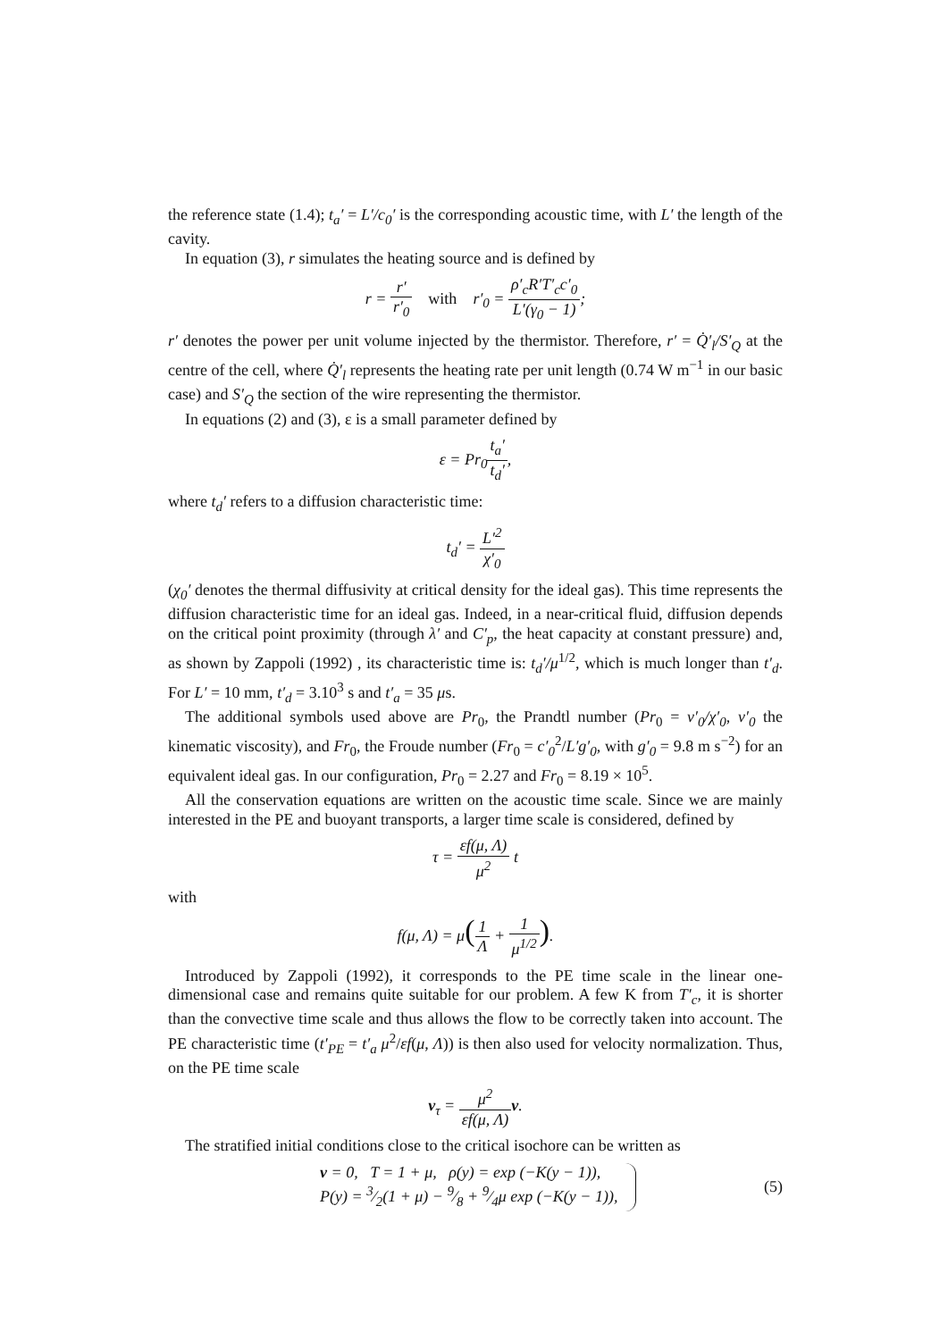the reference state (1.4); t<sub>a</sub>′ = L′/c<sub>0</sub>′ is the corresponding acoustic time, with L′ the length of the cavity.
In equation (3), r simulates the heating source and is defined by
r = r′ r′<sub>0</sub> with r′<sub>0</sub> = ρ′<sub>c</sub>R′T′<sub>c</sub>c′<sub>0</sub> L′(γ<sub>0</sub> − 1);
r′ denotes the power per unit volume injected by the thermistor. Therefore, r′ = Q̇′<sub>l</sub>/S′<sub>Q</sub> at the centre of the cell, where Q̇′<sub>l</sub> represents the heating rate per unit length (0.74 W m<sup>−1</sup> in our basic case) and S′<sub>Q</sub> the section of the wire representing the thermistor.
In equations (2) and (3), ε is a small parameter defined by
ε = Pr<sub>0</sub>t<sub>a</sub>′ t<sub>d</sub>′,
where t<sub>d</sub>′ refers to a diffusion characteristic time:
t<sub>d</sub>′ = L′<sup>2</sup> χ′<sub>0</sub>
(χ<sub>0</sub>′ denotes the thermal diffusivity at critical density for the ideal gas). This time represents the diffusion characteristic time for an ideal gas. Indeed, in a near-critical fluid, diffusion depends on the critical point proximity (through λ′ and C′<sub>p</sub>, the heat capacity at constant pressure) and, as shown by Zappoli (1992) , its characteristic time is: t<sub>d</sub>′/μ<sup>1/2</sup>, which is much longer than t′<sub>d</sub>. For L′ = 10 mm, t′<sub>d</sub> = 3.10<sup>3</sup> s and t′<sub>a</sub> = 35 μs.
The additional symbols used above are Pr<sub>0</sub>, the Prandtl number (Pr<sub>0</sub> = ν′<sub>0</sub>/χ′<sub>0</sub>, ν′<sub>0</sub> the kinematic viscosity), and Fr<sub>0</sub>, the Froude number (Fr<sub>0</sub> = c′<sub>0</sub><sup>2</sup>/L′g′<sub>0</sub>, with g′<sub>0</sub> = 9.8 m s<sup>−2</sup>) for an equivalent ideal gas. In our configuration, Pr<sub>0</sub> = 2.27 and Fr<sub>0</sub> = 8.19 × 10<sup>5</sup>.
All the conservation equations are written on the acoustic time scale. Since we are mainly interested in the PE and buoyant transports, a larger time scale is considered, defined by
τ = εf(μ, Λ) μ<sup>2</sup> t
with
f(μ, Λ) = μ(1 Λ + 1 μ<sup>1/2</sup>).
Introduced by Zappoli (1992), it corresponds to the PE time scale in the linear one-dimensional case and remains quite suitable for our problem. A few K from T′<sub>c</sub>, it is shorter than the convective time scale and thus allows the flow to be correctly taken into account. The PE characteristic time (t′<sub>PE</sub> = t′<sub>a</sub> μ<sup>2</sup>/εf(μ, Λ)) is then also used for velocity normalization. Thus, on the PE time scale
v<sub>τ</sub> = μ<sup>2</sup> εf(μ, Λ) v.
The stratified initial conditions close to the critical isochore can be written as
v = 0, T = 1 + μ, ρ(y) = exp (−K(y − 1)),
P(y) = 3⁄2(1 + μ) − 9⁄8 + 9⁄4μ exp (−K(y − 1)),
(5)